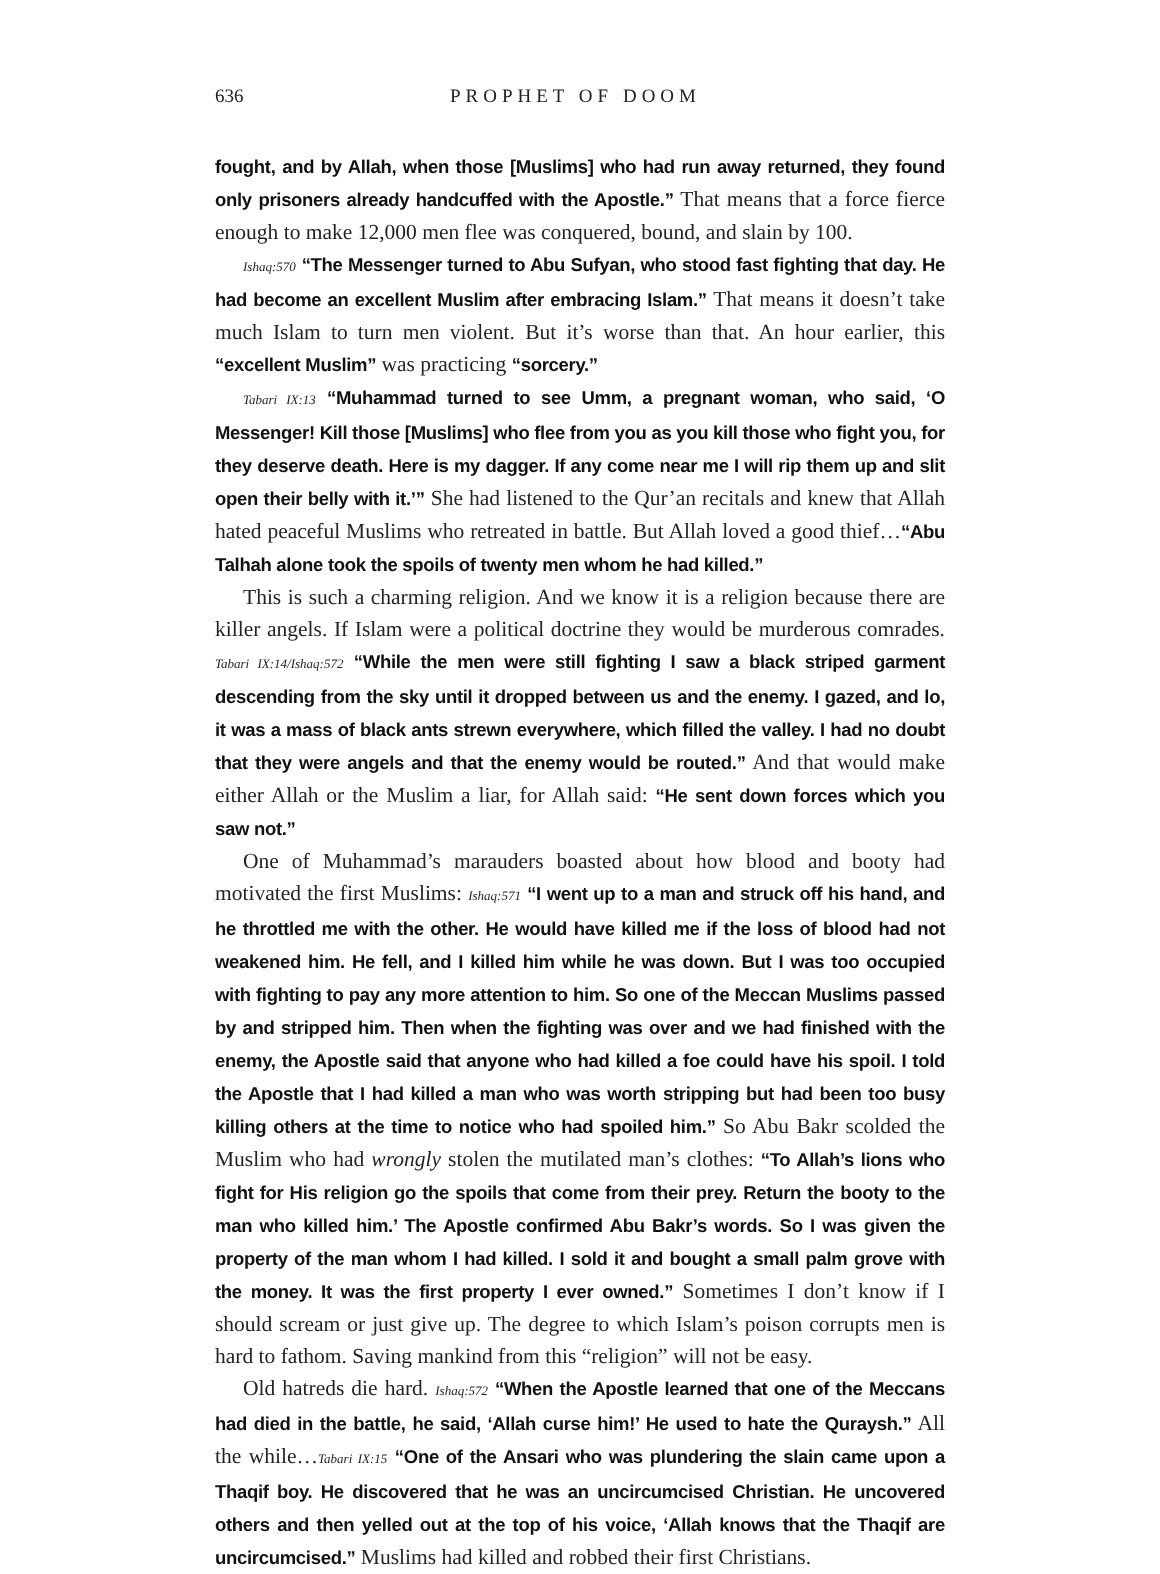636 PROPHET OF DOOM
fought, and by Allah, when those [Muslims] who had run away returned, they found only prisoners already handcuffed with the Apostle.” That means that a force fierce enough to make 12,000 men flee was conquered, bound, and slain by 100.
Ishaq:570 “The Messenger turned to Abu Sufyan, who stood fast fighting that day. He had become an excellent Muslim after embracing Islam.” That means it doesn’t take much Islam to turn men violent. But it’s worse than that. An hour earlier, this “excellent Muslim” was practicing “sorcery.”
Tabari IX:13 “Muhammad turned to see Umm, a pregnant woman, who said, ‘O Messenger! Kill those [Muslims] who flee from you as you kill those who fight you, for they deserve death. Here is my dagger. If any come near me I will rip them up and slit open their belly with it.’” She had listened to the Qur’an recitals and knew that Allah hated peaceful Muslims who retreated in battle. But Allah loved a good thief…“Abu Talhah alone took the spoils of twenty men whom he had killed.”
This is such a charming religion. And we know it is a religion because there are killer angels. If Islam were a political doctrine they would be murderous comrades. Tabari IX:14/Ishaq:572 “While the men were still fighting I saw a black striped garment descending from the sky until it dropped between us and the enemy. I gazed, and lo, it was a mass of black ants strewn everywhere, which filled the valley. I had no doubt that they were angels and that the enemy would be routed.” And that would make either Allah or the Muslim a liar, for Allah said: “He sent down forces which you saw not.”
One of Muhammad’s marauders boasted about how blood and booty had motivated the first Muslims: Ishaq:571 “I went up to a man and struck off his hand, and he throttled me with the other. He would have killed me if the loss of blood had not weakened him. He fell, and I killed him while he was down. But I was too occupied with fighting to pay any more attention to him. So one of the Meccan Muslims passed by and stripped him. Then when the fighting was over and we had finished with the enemy, the Apostle said that anyone who had killed a foe could have his spoil. I told the Apostle that I had killed a man who was worth stripping but had been too busy killing others at the time to notice who had spoiled him.” So Abu Bakr scolded the Muslim who had wrongly stolen the mutilated man’s clothes: “To Allah’s lions who fight for His religion go the spoils that come from their prey. Return the booty to the man who killed him.’ The Apostle confirmed Abu Bakr’s words. So I was given the property of the man whom I had killed. I sold it and bought a small palm grove with the money. It was the first property I ever owned.” Sometimes I don’t know if I should scream or just give up. The degree to which Islam’s poison corrupts men is hard to fathom. Saving mankind from this “religion” will not be easy.
Old hatreds die hard. Ishaq:572 “When the Apostle learned that one of the Meccans had died in the battle, he said, ‘Allah curse him!’ He used to hate the Quraysh.” All the while…Tabari IX:15 “One of the Ansari who was plundering the slain came upon a Thaqif boy. He discovered that he was an uncircumcised Christian. He uncovered others and then yelled out at the top of his voice, ‘Allah knows that the Thaqif are uncircumcised.” Muslims had killed and robbed their first Christians.